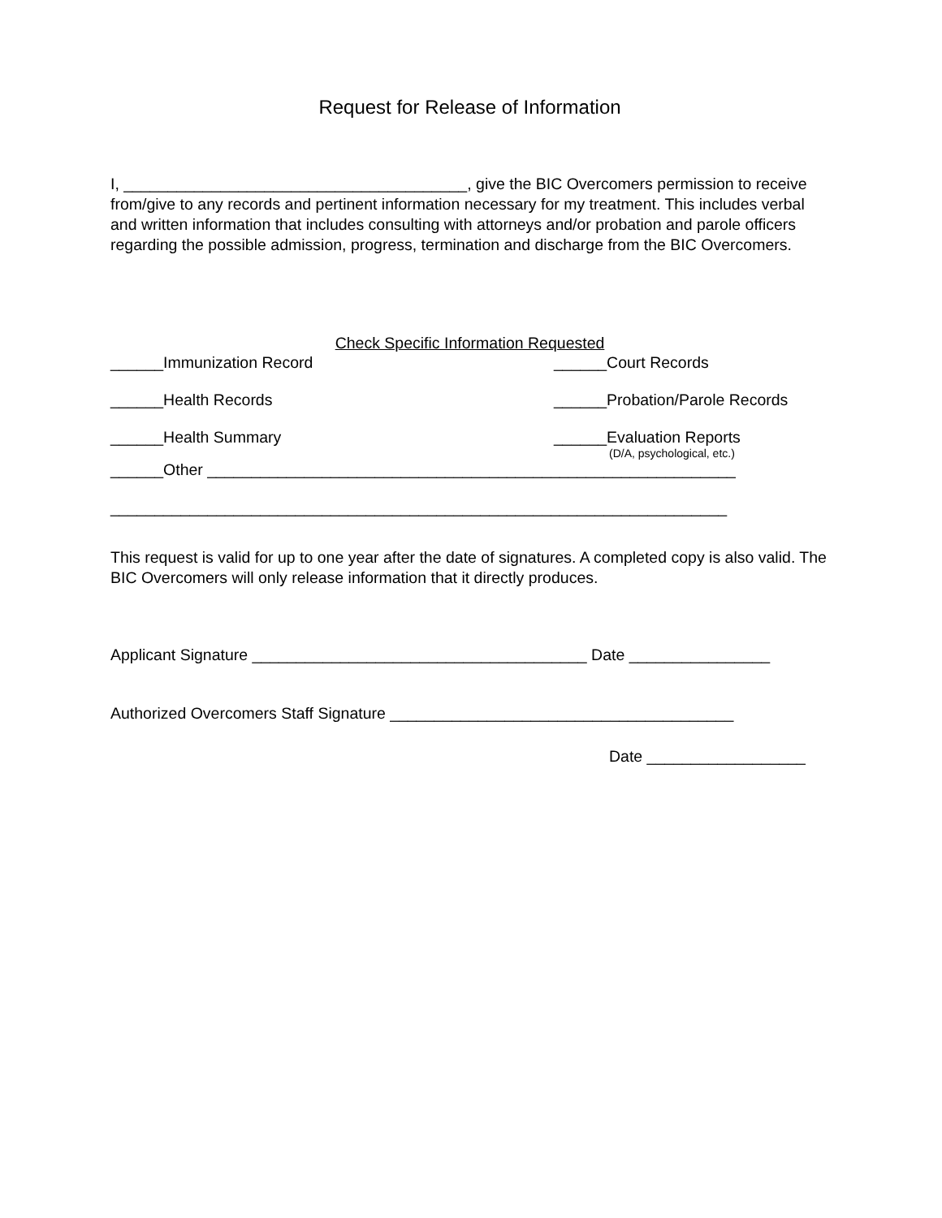Request for Release of Information
I, _______________________________________, give the BIC Overcomers permission to receive from/give to any records and pertinent information necessary for my treatment. This includes verbal and written information that includes consulting with attorneys and/or probation and parole officers regarding the possible admission, progress, termination and discharge from the BIC Overcomers.
Check Specific Information Requested
______Immunization Record ______Court Records
______Health Records ______Probation/Parole Records
______Health Summary ______Evaluation Reports
(D/A, psychological, etc.)
______Other ____________________________________________________________
______________________________________________________________________
This request is valid for up to one year after the date of signatures. A completed copy is also valid. The BIC Overcomers will only release information that it directly produces.
Applicant Signature ______________________________________ Date ________________
Authorized Overcomers Staff Signature _______________________________________
Date __________________